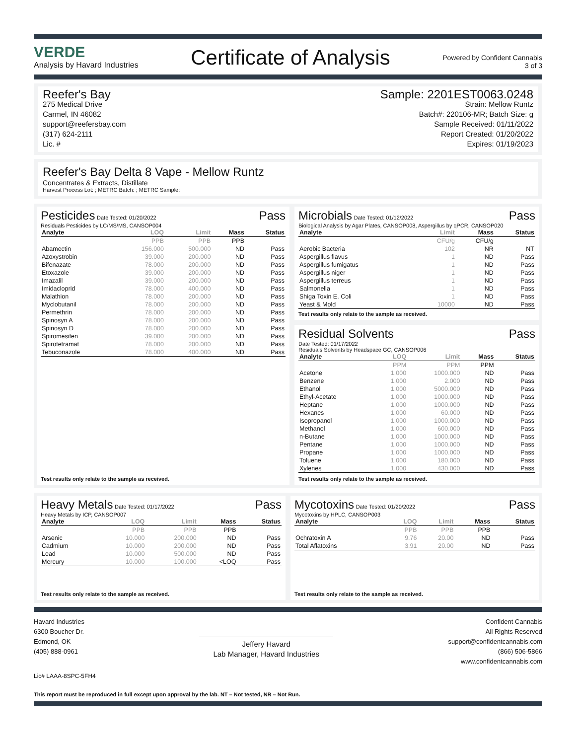VERDE
Analysis by Havard Industries
Certificate of Analysis
Powered by Confident Cannabis
3 of 3
Reefer's Bay
275 Medical Drive
Carmel, IN 46082
support@reefersbay.com
(317) 624-2111
Lic. #
Sample: 2201EST0063.0248
Strain: Mellow Runtz
Batch#: 220106-MR; Batch Size: g
Sample Received: 01/11/2022
Report Created: 01/20/2022
Expires: 01/19/2023
Reefer's Bay Delta 8 Vape - Mellow Runtz
Concentrates & Extracts, Distillate
Harvest Process Lot: ; METRC Batch: ; METRC Sample:
Pesticides Date Tested: 01/20/2022 Pass
Residuals Pesticides by LC/MS/MS, CANSOP004
| Analyte | LOQ | Limit | Mass | Status |
| --- | --- | --- | --- | --- |
| | PPB | PPB | PPB | |
| Abamectin | 156.000 | 500.000 | ND | Pass |
| Azoxystrobin | 39.000 | 200.000 | ND | Pass |
| Bifenazate | 78.000 | 200.000 | ND | Pass |
| Etoxazole | 39.000 | 200.000 | ND | Pass |
| Imazalil | 39.000 | 200.000 | ND | Pass |
| Imidacloprid | 78.000 | 400.000 | ND | Pass |
| Malathion | 78.000 | 200.000 | ND | Pass |
| Myclobutanil | 78.000 | 200.000 | ND | Pass |
| Permethrin | 78.000 | 200.000 | ND | Pass |
| Spinosyn A | 78.000 | 200.000 | ND | Pass |
| Spinosyn D | 78.000 | 200.000 | ND | Pass |
| Spiromesifen | 39.000 | 200.000 | ND | Pass |
| Spirotetramat | 78.000 | 200.000 | ND | Pass |
| Tebuconazole | 78.000 | 400.000 | ND | Pass |
Test results only relate to the sample as received.
Microbials Date Tested: 01/12/2022 Pass
Biological Analysis by Agar Plates, CANSOP008, Aspergillus by qPCR, CANSOP020
| Analyte | Limit | Mass | Status |
| --- | --- | --- | --- |
| | CFU/g | CFU/g | |
| Aerobic Bacteria | 102 | NR | NT |
| Aspergillus flavus | 1 | ND | Pass |
| Aspergillus fumigatus | 1 | ND | Pass |
| Aspergillus niger | 1 | ND | Pass |
| Aspergillus terreus | 1 | ND | Pass |
| Salmonella | 1 | ND | Pass |
| Shiga Toxin E. Coli | 1 | ND | Pass |
| Yeast & Mold | 10000 | ND | Pass |
Test results only relate to the sample as received.
Residual Solvents Pass
Date Tested: 01/17/2022
Residuals Solvents by Headspace GC, CANSOP006
| Analyte | LOQ | Limit | Mass | Status |
| --- | --- | --- | --- | --- |
| | PPM | PPM | PPM | |
| Acetone | 1.000 | 1000.000 | ND | Pass |
| Benzene | 1.000 | 2.000 | ND | Pass |
| Ethanol | 1.000 | 5000.000 | ND | Pass |
| Ethyl-Acetate | 1.000 | 1000.000 | ND | Pass |
| Heptane | 1.000 | 1000.000 | ND | Pass |
| Hexanes | 1.000 | 60.000 | ND | Pass |
| Isopropanol | 1.000 | 1000.000 | ND | Pass |
| Methanol | 1.000 | 600.000 | ND | Pass |
| n-Butane | 1.000 | 1000.000 | ND | Pass |
| Pentane | 1.000 | 1000.000 | ND | Pass |
| Propane | 1.000 | 1000.000 | ND | Pass |
| Toluene | 1.000 | 180.000 | ND | Pass |
| Xylenes | 1.000 | 430.000 | ND | Pass |
Test results only relate to the sample as received.
Heavy Metals Date Tested: 01/17/2022 Pass
Heavy Metals by ICP, CANSOP007
| Analyte | LOQ | Limit | Mass | Status |
| --- | --- | --- | --- | --- |
| | PPB | PPB | PPB | |
| Arsenic | 10.000 | 200.000 | ND | Pass |
| Cadmium | 10.000 | 200.000 | ND | Pass |
| Lead | 10.000 | 500.000 | ND | Pass |
| Mercury | 10.000 | 100.000 | <LOQ | Pass |
Test results only relate to the sample as received.
Mycotoxins Date Tested: 01/20/2022 Pass
Mycotoxins by HPLC, CANSOP003
| Analyte | LOQ | Limit | Mass | Status |
| --- | --- | --- | --- | --- |
| | PPB | PPB | PPB | |
| Ochratoxin A | 9.76 | 20.00 | ND | Pass |
| Total Aflatoxins | 3.91 | 20.00 | ND | Pass |
Test results only relate to the sample as received.
Havard Industries
6300 Boucher Dr.
Edmond, OK
(405) 888-0961
Jeffery Havard
Lab Manager, Havard Industries
Confident Cannabis
All Rights Reserved
support@confidentcannabis.com
(866) 506-5866
www.confidentcannabis.com
Lic# LAAA-8SPC-5FH4
This report must be reproduced in full except upon approval by the lab. NT – Not tested, NR – Not Run.